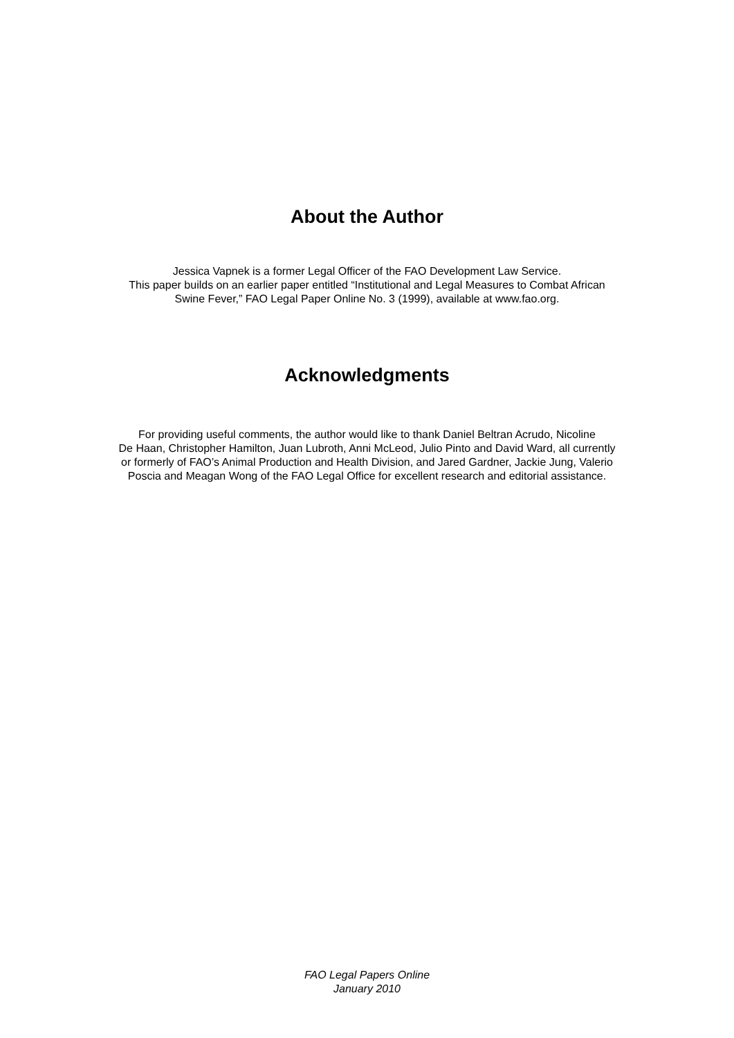About the Author
Jessica Vapnek is a former Legal Officer of the FAO Development Law Service.
This paper builds on an earlier paper entitled “Institutional and Legal Measures to Combat African
Swine Fever,” FAO Legal Paper Online No. 3 (1999), available at www.fao.org.
Acknowledgments
For providing useful comments, the author would like to thank Daniel Beltran Acrudo, Nicoline
De Haan, Christopher Hamilton, Juan Lubroth, Anni McLeod, Julio Pinto and David Ward, all currently
or formerly of FAO’s Animal Production and Health Division, and Jared Gardner, Jackie Jung, Valerio
Poscia and Meagan Wong of the FAO Legal Office for excellent research and editorial assistance.
FAO Legal Papers Online
January 2010